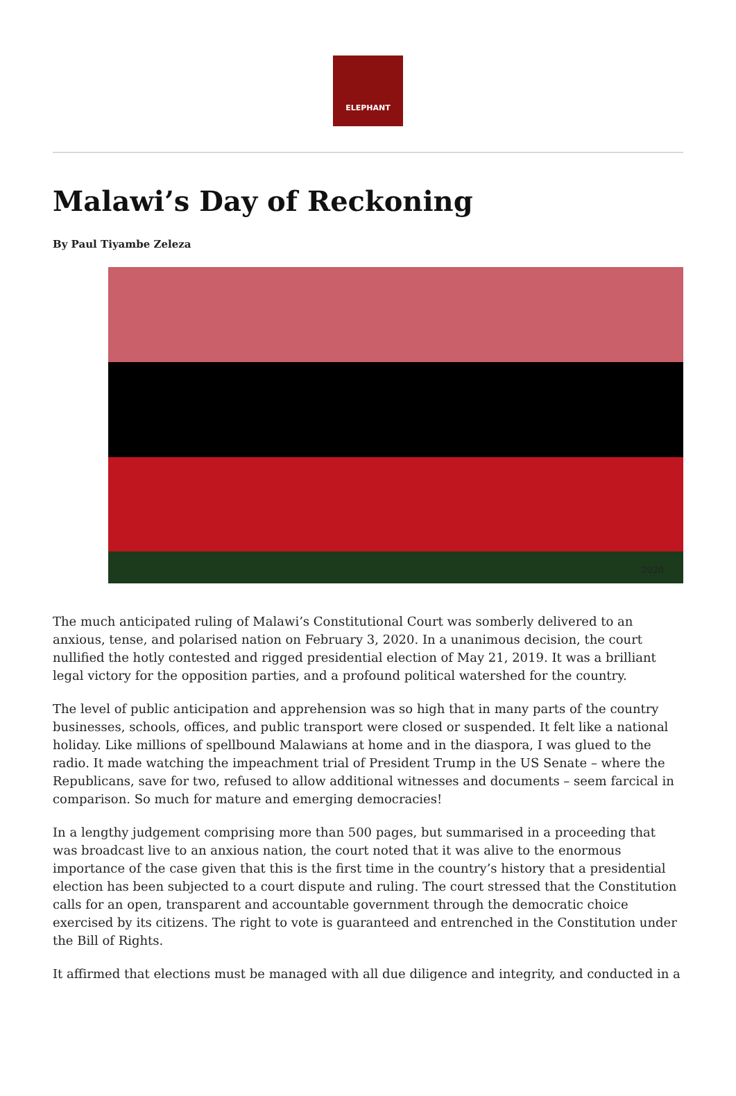ELEPHANT
Malawi’s Day of Reckoning
By Paul Tiyambe Zeleza
2020
The much anticipated ruling of Malawi’s Constitutional Court was somberly delivered to an anxious, tense, and polarised nation on February 3, 2020. In a unanimous decision, the court nullified the hotly contested and rigged presidential election of May 21, 2019. It was a brilliant legal victory for the opposition parties, and a profound political watershed for the country.
The level of public anticipation and apprehension was so high that in many parts of the country businesses, schools, offices, and public transport were closed or suspended. It felt like a national holiday. Like millions of spellbound Malawians at home and in the diaspora, I was glued to the radio. It made watching the impeachment trial of President Trump in the US Senate – where the Republicans, save for two, refused to allow additional witnesses and documents – seem farcical in comparison. So much for mature and emerging democracies!
In a lengthy judgement comprising more than 500 pages, but summarised in a proceeding that was broadcast live to an anxious nation, the court noted that it was alive to the enormous importance of the case given that this is the first time in the country’s history that a presidential election has been subjected to a court dispute and ruling. The court stressed that the Constitution calls for an open, transparent and accountable government through the democratic choice exercised by its citizens. The right to vote is guaranteed and entrenched in the Constitution under the Bill of Rights.
It affirmed that elections must be managed with all due diligence and integrity, and conducted in a